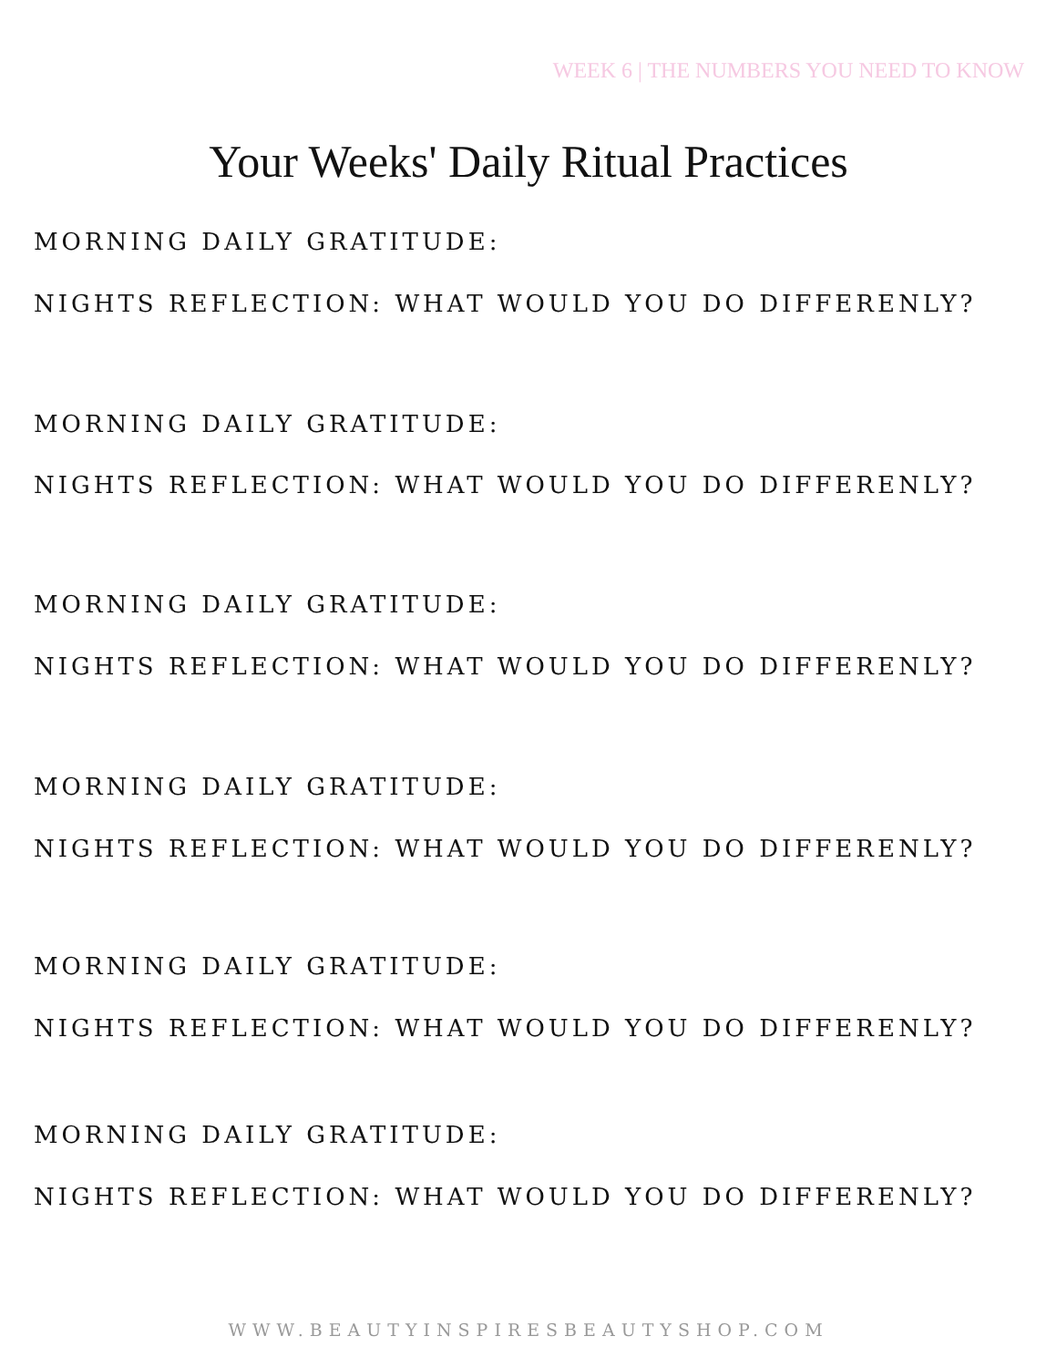WEEK 6 | THE NUMBERS YOU NEED TO KNOW
Your Weeks' Daily Ritual Practices
MORNING DAILY GRATITUDE:
NIGHTS REFLECTION: WHAT WOULD YOU DO DIFFERENLY?
MORNING DAILY GRATITUDE:
NIGHTS REFLECTION: WHAT WOULD YOU DO DIFFERENLY?
MORNING DAILY GRATITUDE:
NIGHTS REFLECTION: WHAT WOULD YOU DO DIFFERENLY?
MORNING DAILY GRATITUDE:
NIGHTS REFLECTION: WHAT WOULD YOU DO DIFFERENLY?
MORNING DAILY GRATITUDE:
NIGHTS REFLECTION: WHAT WOULD YOU DO DIFFERENLY?
MORNING DAILY GRATITUDE:
NIGHTS REFLECTION: WHAT WOULD YOU DO DIFFERENLY?
WWW.BEAUTYINSPIRESBEAUTYSHOP.COM